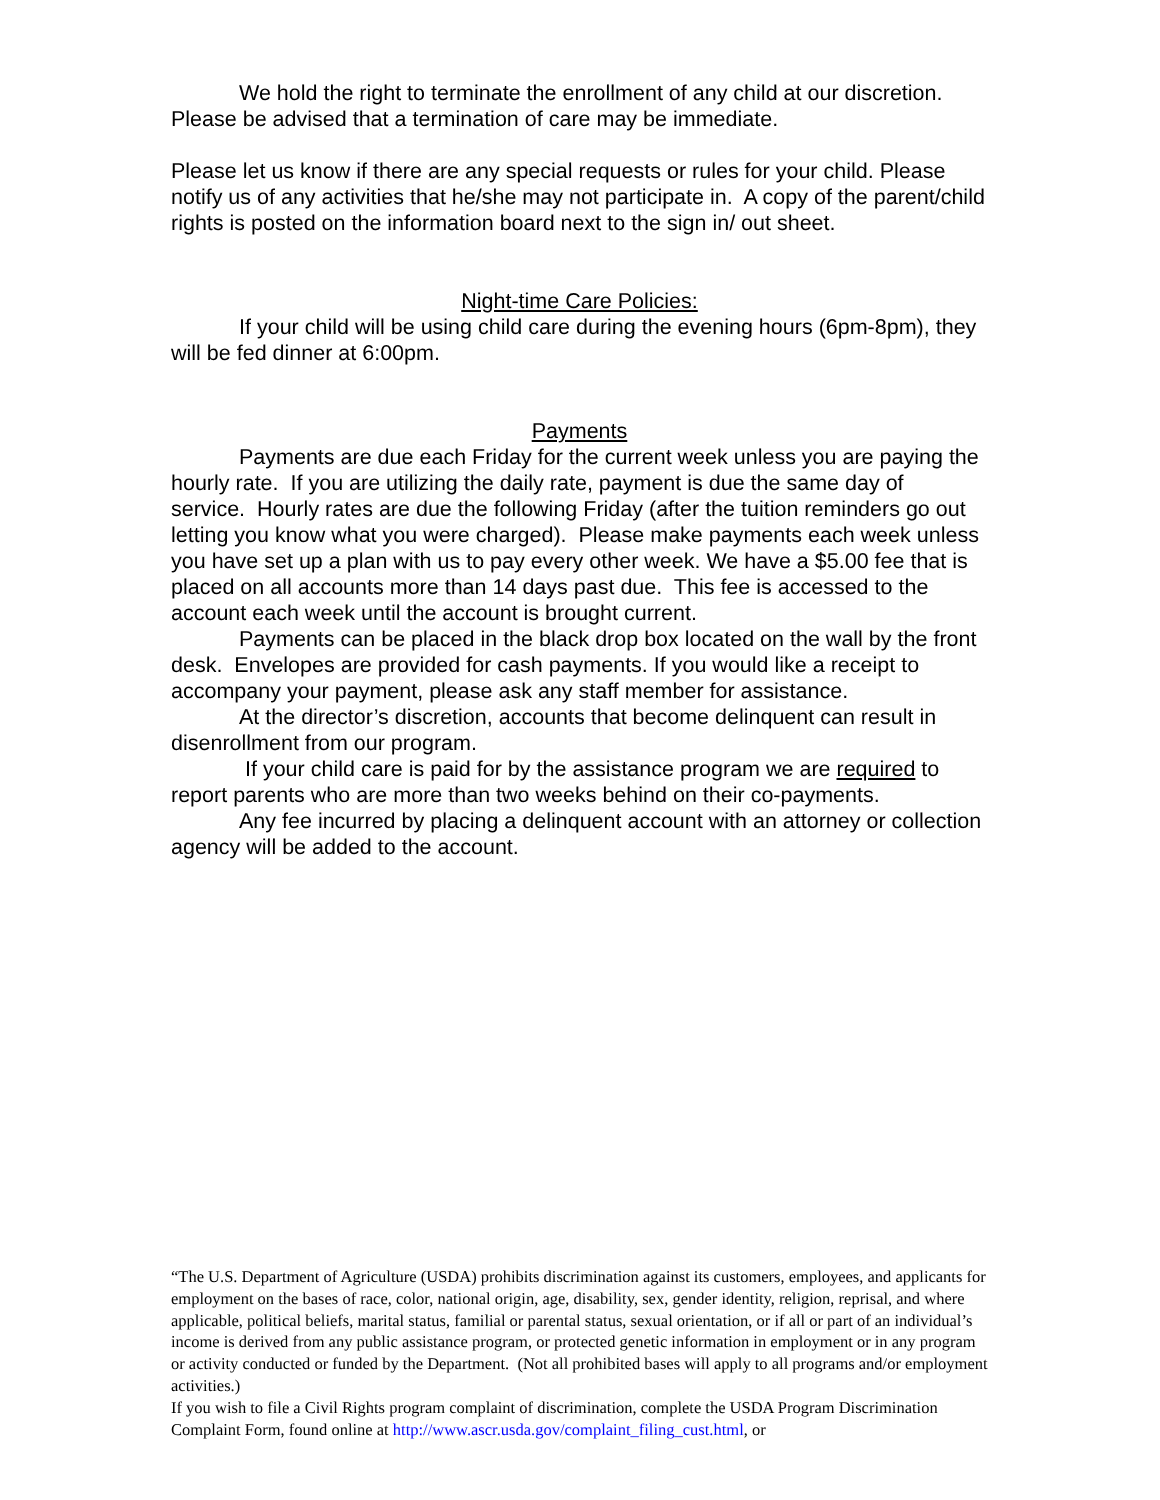We hold the right to terminate the enrollment of any child at our discretion. Please be advised that a termination of care may be immediate.
Please let us know if there are any special requests or rules for your child. Please notify us of any activities that he/she may not participate in. A copy of the parent/child rights is posted on the information board next to the sign in/ out sheet.
Night-time Care Policies:
If your child will be using child care during the evening hours (6pm-8pm), they will be fed dinner at 6:00pm.
Payments
Payments are due each Friday for the current week unless you are paying the hourly rate. If you are utilizing the daily rate, payment is due the same day of service. Hourly rates are due the following Friday (after the tuition reminders go out letting you know what you were charged). Please make payments each week unless you have set up a plan with us to pay every other week. We have a $5.00 fee that is placed on all accounts more than 14 days past due. This fee is accessed to the account each week until the account is brought current.
Payments can be placed in the black drop box located on the wall by the front desk. Envelopes are provided for cash payments. If you would like a receipt to accompany your payment, please ask any staff member for assistance.
At the director’s discretion, accounts that become delinquent can result in disenrollment from our program.
If your child care is paid for by the assistance program we are required to report parents who are more than two weeks behind on their co-payments.
Any fee incurred by placing a delinquent account with an attorney or collection agency will be added to the account.
“The U.S. Department of Agriculture (USDA) prohibits discrimination against its customers, employees, and applicants for employment on the bases of race, color, national origin, age, disability, sex, gender identity, religion, reprisal, and where applicable, political beliefs, marital status, familial or parental status, sexual orientation, or if all or part of an individual’s income is derived from any public assistance program, or protected genetic information in employment or in any program or activity conducted or funded by the Department. (Not all prohibited bases will apply to all programs and/or employment activities.)
If you wish to file a Civil Rights program complaint of discrimination, complete the USDA Program Discrimination Complaint Form, found online at http://www.ascr.usda.gov/complaint_filing_cust.html, or